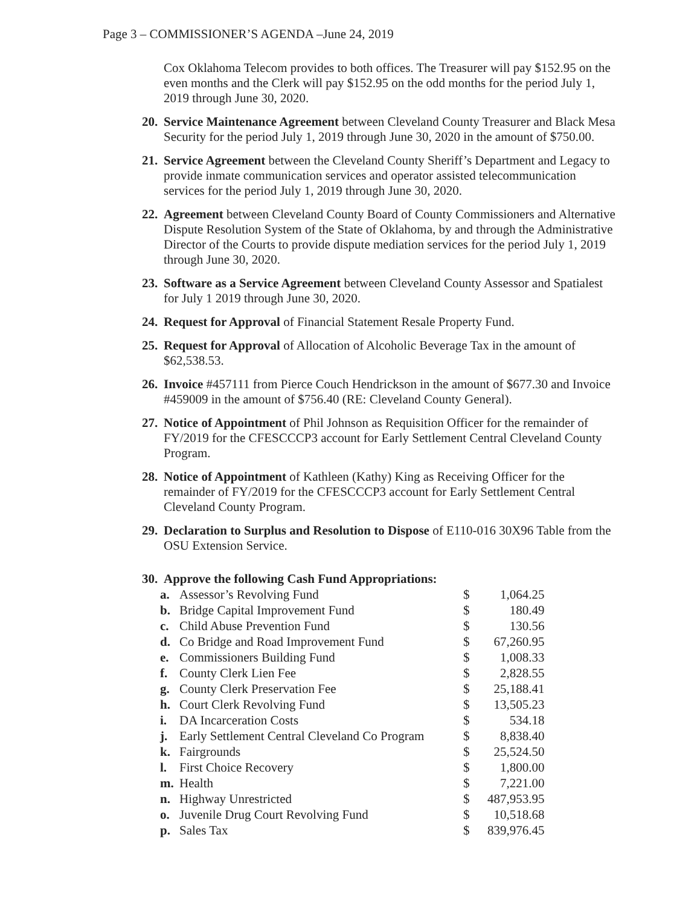Page 3 – COMMISSIONER’S AGENDA –June 24, 2019
Cox Oklahoma Telecom provides to both offices. The Treasurer will pay $152.95 on the even months and the Clerk will pay $152.95 on the odd months for the period July 1, 2019 through June 30, 2020.
20.
Service Maintenance Agreement between Cleveland County Treasurer and Black Mesa Security for the period July 1, 2019 through June 30, 2020 in the amount of $750.00.
21.
Service Agreement between the Cleveland County Sheriff’s Department and Legacy to provide inmate communication services and operator assisted telecommunication services for the period July 1, 2019 through June 30, 2020.
22.
Agreement between Cleveland County Board of County Commissioners and Alternative Dispute Resolution System of the State of Oklahoma, by and through the Administrative Director of the Courts to provide dispute mediation services for the period July 1, 2019 through June 30, 2020.
23.
Software as a Service Agreement between Cleveland County Assessor and Spatialest for July 1 2019 through June 30, 2020.
24.
Request for Approval of Financial Statement Resale Property Fund.
25.
Request for Approval of Allocation of Alcoholic Beverage Tax in the amount of $62,538.53.
26.
Invoice #457111 from Pierce Couch Hendrickson in the amount of $677.30 and Invoice #459009 in the amount of $756.40 (RE: Cleveland County General).
27.
Notice of Appointment of Phil Johnson as Requisition Officer for the remainder of FY/2019 for the CFESCCCP3 account for Early Settlement Central Cleveland County Program.
28.
Notice of Appointment of Kathleen (Kathy) King as Receiving Officer for the remainder of FY/2019 for the CFESCCCP3 account for Early Settlement Central Cleveland County Program.
29.
Declaration to Surplus and Resolution to Dispose of E110-016 30X96 Table from the OSU Extension Service.
30.
Approve the following Cash Fund Appropriations:
| a. | Assessor’s Revolving Fund | $ | 1,064.25 |
| b. | Bridge Capital Improvement Fund | $ | 180.49 |
| c. | Child Abuse Prevention Fund | $ | 130.56 |
| d. | Co Bridge and Road Improvement Fund | $ | 67,260.95 |
| e. | Commissioners Building Fund | $ | 1,008.33 |
| f. | County Clerk Lien Fee | $ | 2,828.55 |
| g. | County Clerk Preservation Fee | $ | 25,188.41 |
| h. | Court Clerk Revolving Fund | $ | 13,505.23 |
| i. | DA Incarceration Costs | $ | 534.18 |
| j. | Early Settlement Central Cleveland Co Program | $ | 8,838.40 |
| k. | Fairgrounds | $ | 25,524.50 |
| l. | First Choice Recovery | $ | 1,800.00 |
| m. | Health | $ | 7,221.00 |
| n. | Highway Unrestricted | $ | 487,953.95 |
| o. | Juvenile Drug Court Revolving Fund | $ | 10,518.68 |
| p. | Sales Tax | $ | 839,976.45 |